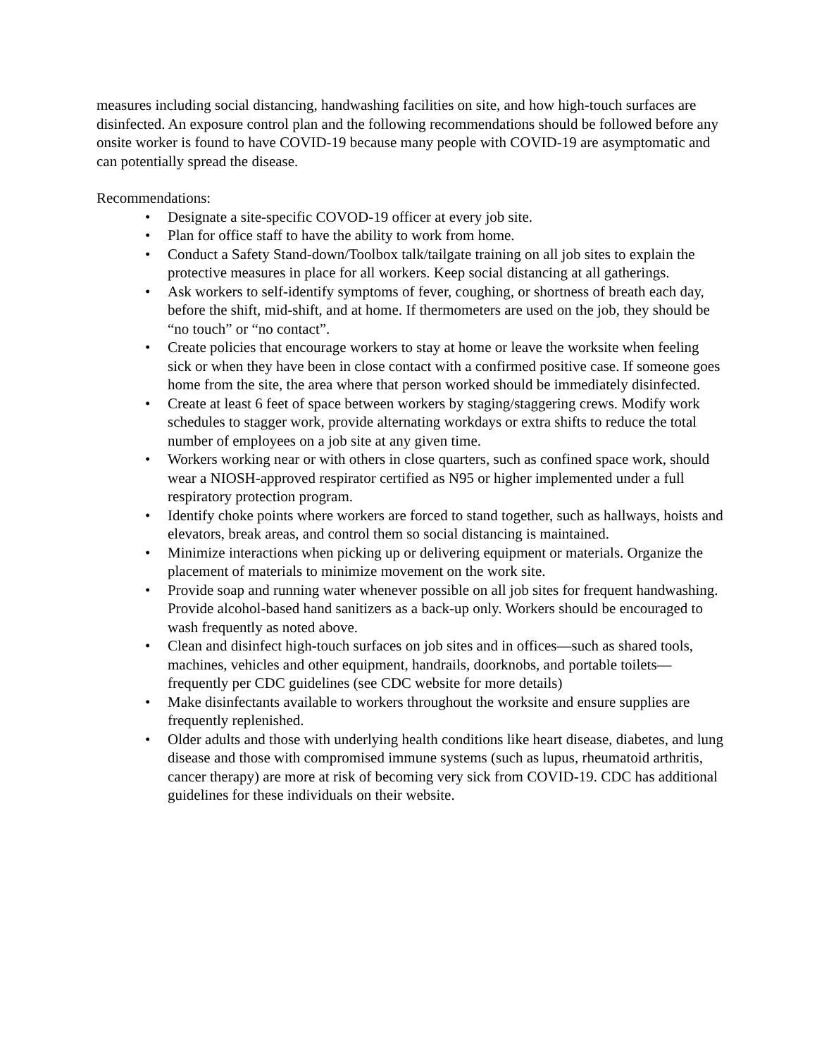measures including social distancing, handwashing facilities on site, and how high-touch surfaces are disinfected. An exposure control plan and the following recommendations should be followed before any onsite worker is found to have COVID-19 because many people with COVID-19 are asymptomatic and can potentially spread the disease.
Recommendations:
• Designate a site-specific COVOD-19 officer at every job site.
• Plan for office staff to have the ability to work from home.
• Conduct a Safety Stand-down/Toolbox talk/tailgate training on all job sites to explain the protective measures in place for all workers. Keep social distancing at all gatherings.
• Ask workers to self-identify symptoms of fever, coughing, or shortness of breath each day, before the shift, mid-shift, and at home. If thermometers are used on the job, they should be “no touch” or “no contact”.
• Create policies that encourage workers to stay at home or leave the worksite when feeling sick or when they have been in close contact with a confirmed positive case. If someone goes home from the site, the area where that person worked should be immediately disinfected.
• Create at least 6 feet of space between workers by staging/staggering crews. Modify work schedules to stagger work, provide alternating workdays or extra shifts to reduce the total number of employees on a job site at any given time.
• Workers working near or with others in close quarters, such as confined space work, should wear a NIOSH-approved respirator certified as N95 or higher implemented under a full respiratory protection program.
• Identify choke points where workers are forced to stand together, such as hallways, hoists and elevators, break areas, and control them so social distancing is maintained.
• Minimize interactions when picking up or delivering equipment or materials. Organize the placement of materials to minimize movement on the work site.
• Provide soap and running water whenever possible on all job sites for frequent handwashing. Provide alcohol-based hand sanitizers as a back-up only. Workers should be encouraged to wash frequently as noted above.
• Clean and disinfect high-touch surfaces on job sites and in offices—such as shared tools, machines, vehicles and other equipment, handrails, doorknobs, and portable toilets—frequently per CDC guidelines (see CDC website for more details)
• Make disinfectants available to workers throughout the worksite and ensure supplies are frequently replenished.
• Older adults and those with underlying health conditions like heart disease, diabetes, and lung disease and those with compromised immune systems (such as lupus, rheumatoid arthritis, cancer therapy) are more at risk of becoming very sick from COVID-19. CDC has additional guidelines for these individuals on their website.